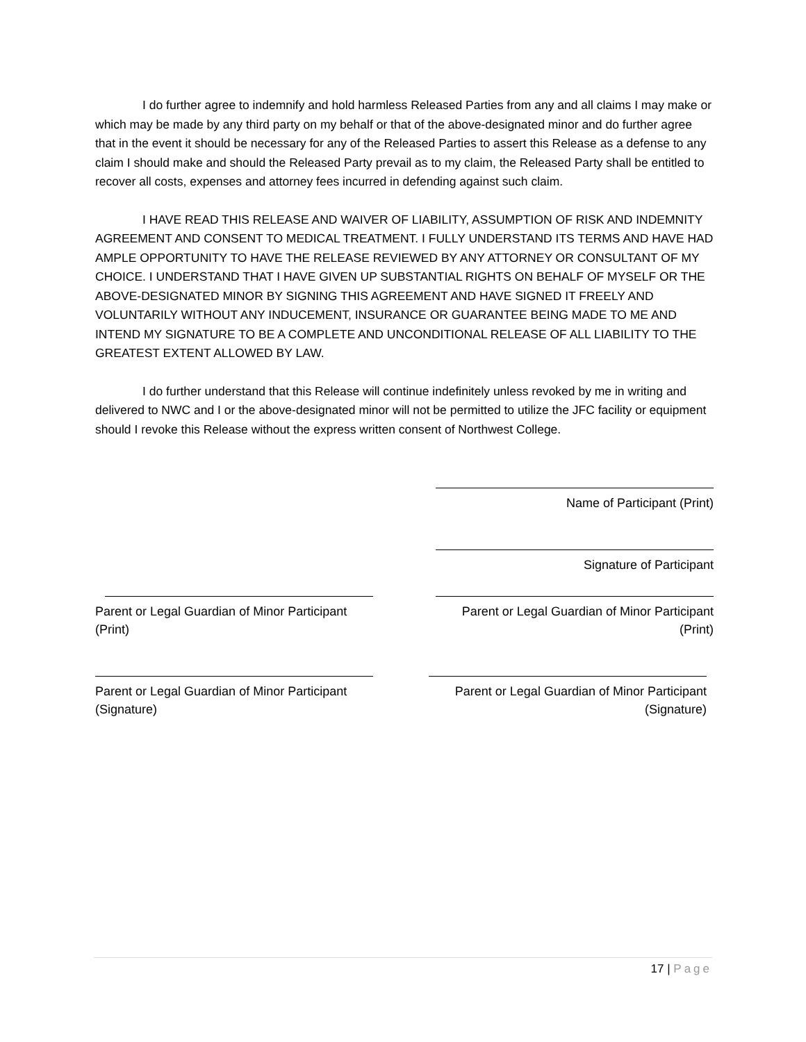I do further agree to indemnify and hold harmless Released Parties from any and all claims I may make or which may be made by any third party on my behalf or that of the above-designated minor and do further agree that in the event it should be necessary for any of the Released Parties to assert this Release as a defense to any claim I should make and should the Released Party prevail as to my claim, the Released Party shall be entitled to recover all costs, expenses and attorney fees incurred in defending against such claim.
I HAVE READ THIS RELEASE AND WAIVER OF LIABILITY, ASSUMPTION OF RISK AND INDEMNITY AGREEMENT AND CONSENT TO MEDICAL TREATMENT. I FULLY UNDERSTAND ITS TERMS AND HAVE HAD AMPLE OPPORTUNITY TO HAVE THE RELEASE REVIEWED BY ANY ATTORNEY OR CONSULTANT OF MY CHOICE. I UNDERSTAND THAT I HAVE GIVEN UP SUBSTANTIAL RIGHTS ON BEHALF OF MYSELF OR THE ABOVE-DESIGNATED MINOR BY SIGNING THIS AGREEMENT AND HAVE SIGNED IT FREELY AND VOLUNTARILY WITHOUT ANY INDUCEMENT, INSURANCE OR GUARANTEE BEING MADE TO ME AND INTEND MY SIGNATURE TO BE A COMPLETE AND UNCONDITIONAL RELEASE OF ALL LIABILITY TO THE GREATEST EXTENT ALLOWED BY LAW.
I do further understand that this Release will continue indefinitely unless revoked by me in writing and delivered to NWC and I or the above-designated minor will not be permitted to utilize the JFC facility or equipment should I revoke this Release without the express written consent of Northwest College.
Name of Participant (Print)
Signature of Participant
Parent or Legal Guardian of Minor Participant
(Print)
Parent or Legal Guardian of Minor Participant
(Print)
Parent or Legal Guardian of Minor Participant
(Signature)
Parent or Legal Guardian of Minor Participant
(Signature)
17 | Page